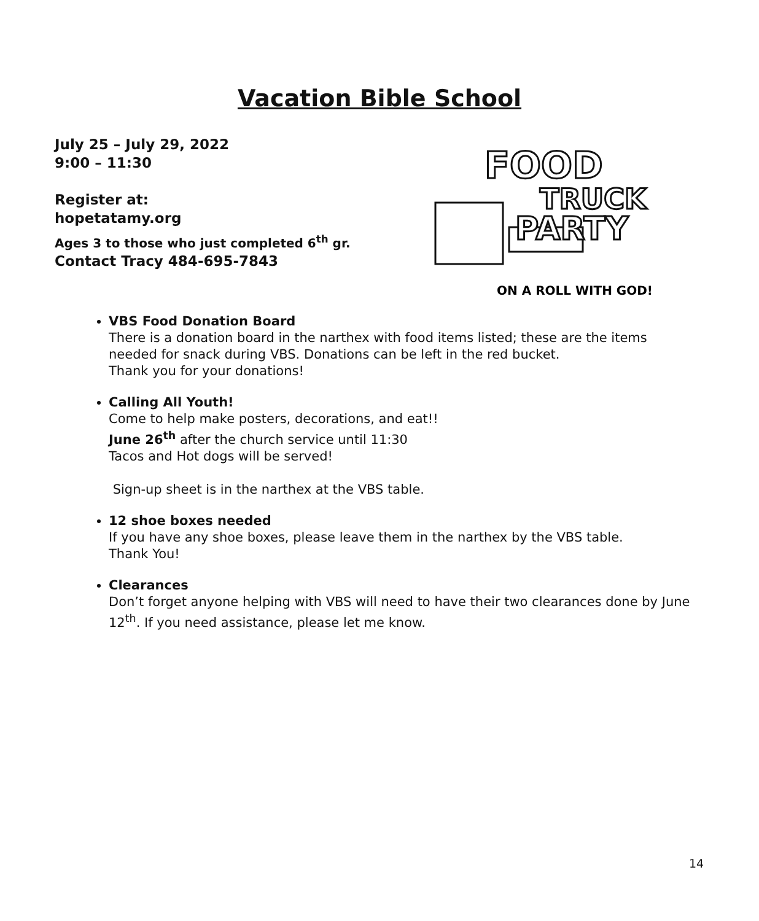Vacation Bible School
July 25 – July 29, 2022
9:00 – 11:30
Register at:
hopetatamy.org
Ages 3 to those who just completed 6<sup>th</sup> gr.
Contact Tracy 484-695-7843
FOOD
TRUCK
PARTY
ON A ROLL WITH GOD!
VBS Food Donation Board
There is a donation board in the narthex with food items listed; these are the items needed for snack during VBS. Donations can be left in the red bucket.
Thank you for your donations!
Calling All Youth!
Come to help make posters, decorations, and eat!!
June 26<sup>th</sup> after the church service until 11:30
Tacos and Hot dogs will be served!
Sign-up sheet is in the narthex at the VBS table.
12 shoe boxes needed
If you have any shoe boxes, please leave them in the narthex by the VBS table.
Thank You!
Clearances
Don’t forget anyone helping with VBS will need to have their two clearances done by June 12<sup>th</sup>. If you need assistance, please let me know.
14